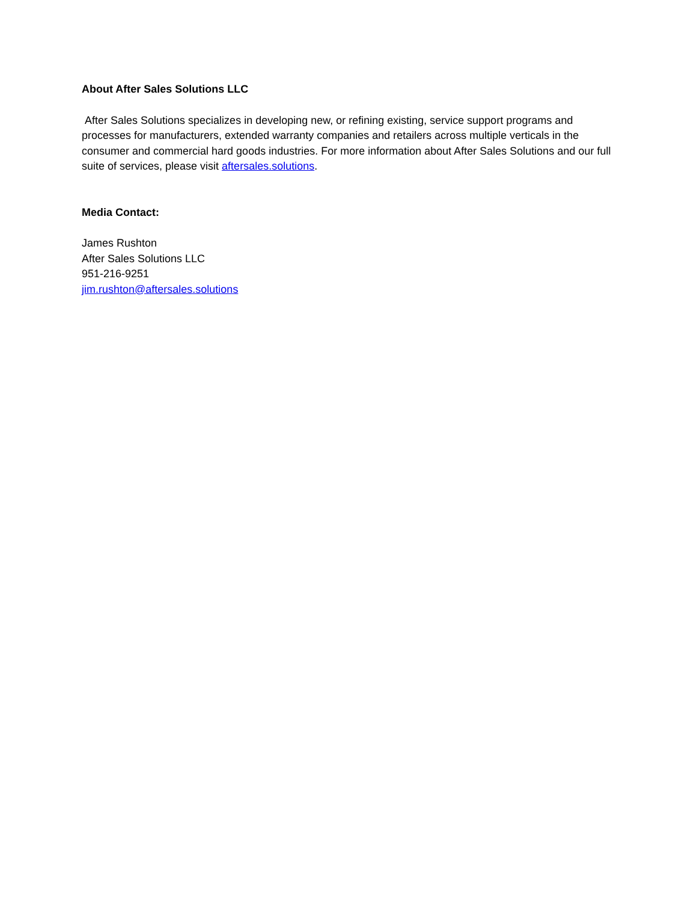About After Sales Solutions LLC
After Sales Solutions specializes in developing new, or refining existing, service support programs and processes for manufacturers, extended warranty companies and retailers across multiple verticals in the consumer and commercial hard goods industries. For more information about After Sales Solutions and our full suite of services, please visit aftersales.solutions.
Media Contact:
James Rushton
After Sales Solutions LLC
951-216-9251
jim.rushton@aftersales.solutions